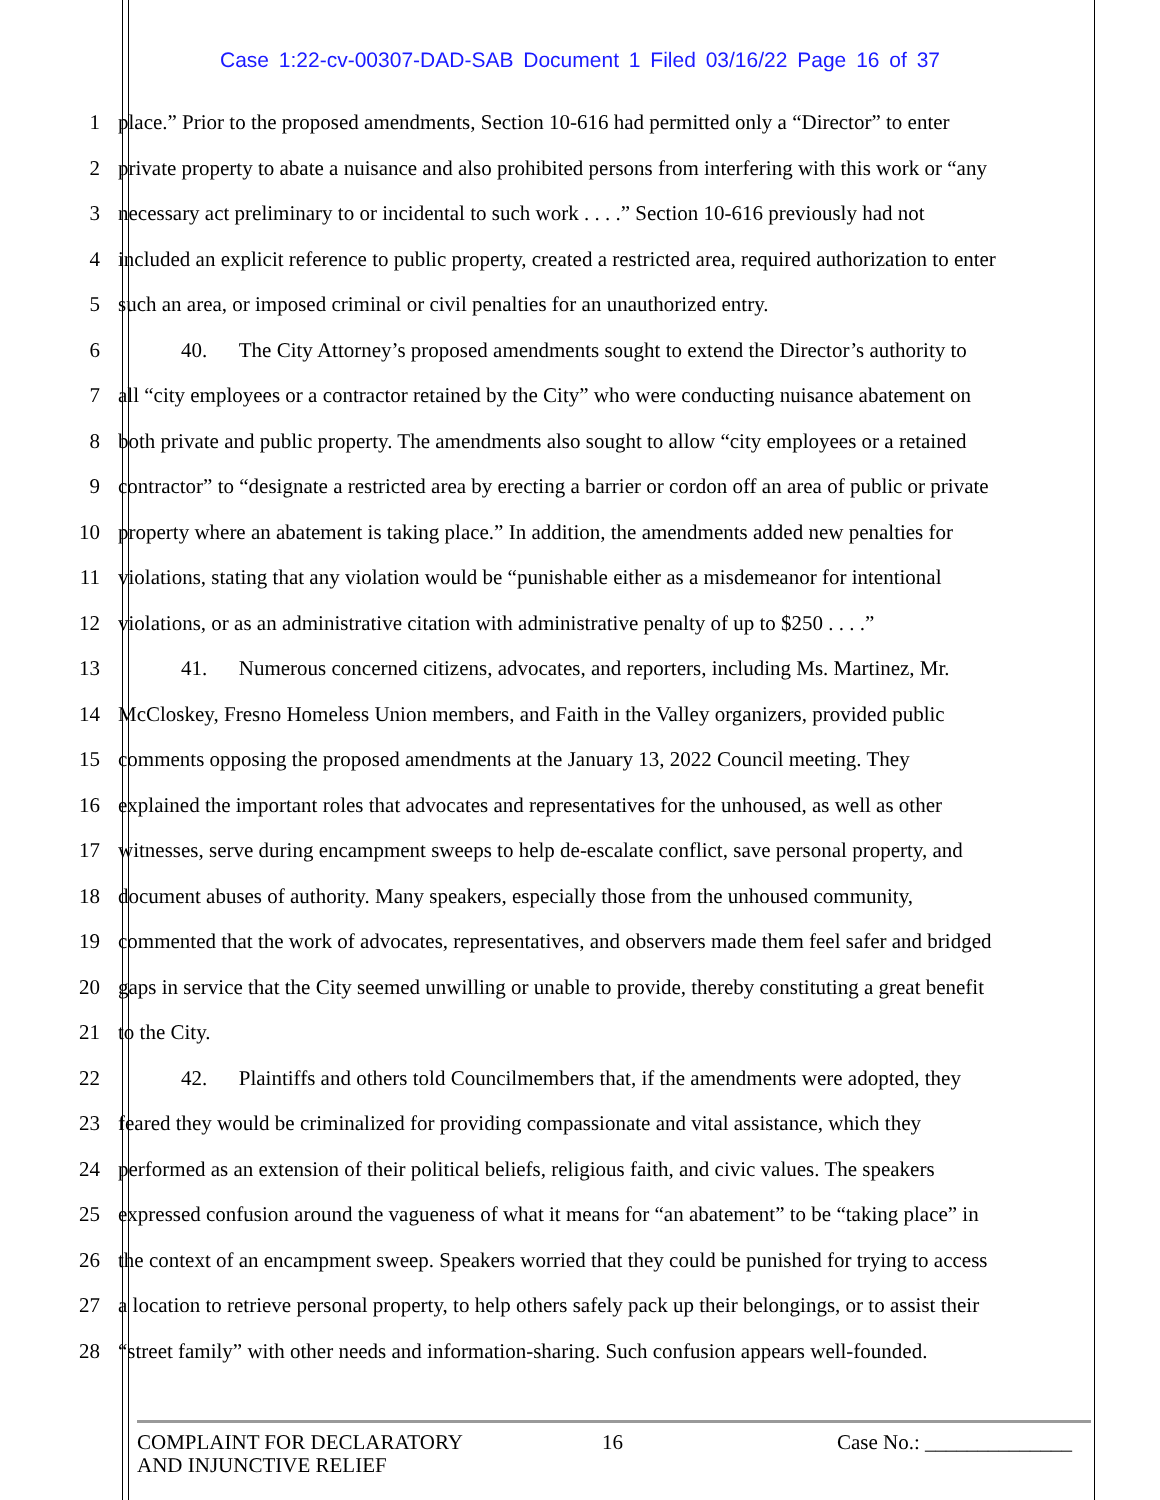Case 1:22-cv-00307-DAD-SAB Document 1 Filed 03/16/22 Page 16 of 37
1 place.” Prior to the proposed amendments, Section 10-616 had permitted only a “Director” to enter
2 private property to abate a nuisance and also prohibited persons from interfering with this work or “any
3 necessary act preliminary to or incidental to such work . . . .” Section 10-616 previously had not
4 included an explicit reference to public property, created a restricted area, required authorization to enter
5 such an area, or imposed criminal or civil penalties for an unauthorized entry.
6   40.  The City Attorney’s proposed amendments sought to extend the Director’s authority to
7 all “city employees or a contractor retained by the City” who were conducting nuisance abatement on
8 both private and public property. The amendments also sought to allow “city employees or a retained
9 contractor” to “designate a restricted area by erecting a barrier or cordon off an area of public or private
10 property where an abatement is taking place.” In addition, the amendments added new penalties for
11 violations, stating that any violation would be “punishable either as a misdemeanor for intentional
12 violations, or as an administrative citation with administrative penalty of up to $250 . . . .”
13   41.  Numerous concerned citizens, advocates, and reporters, including Ms. Martinez, Mr.
14 McCloskey, Fresno Homeless Union members, and Faith in the Valley organizers, provided public
15 comments opposing the proposed amendments at the January 13, 2022 Council meeting. They
16 explained the important roles that advocates and representatives for the unhoused, as well as other
17 witnesses, serve during encampment sweeps to help de-escalate conflict, save personal property, and
18 document abuses of authority. Many speakers, especially those from the unhoused community,
19 commented that the work of advocates, representatives, and observers made them feel safer and bridged
20 gaps in service that the City seemed unwilling or unable to provide, thereby constituting a great benefit
21 to the City.
22   42.  Plaintiffs and others told Councilmembers that, if the amendments were adopted, they
23 feared they would be criminalized for providing compassionate and vital assistance, which they
24 performed as an extension of their political beliefs, religious faith, and civic values. The speakers
25 expressed confusion around the vagueness of what it means for “an abatement” to be “taking place” in
26 the context of an encampment sweep. Speakers worried that they could be punished for trying to access
27 a location to retrieve personal property, to help others safely pack up their belongings, or to assist their
28 “street family” with other needs and information-sharing. Such confusion appears well-founded.
COMPLAINT FOR DECLARATORY
AND INJUNCTIVE RELIEF
16 Case No.: ______________